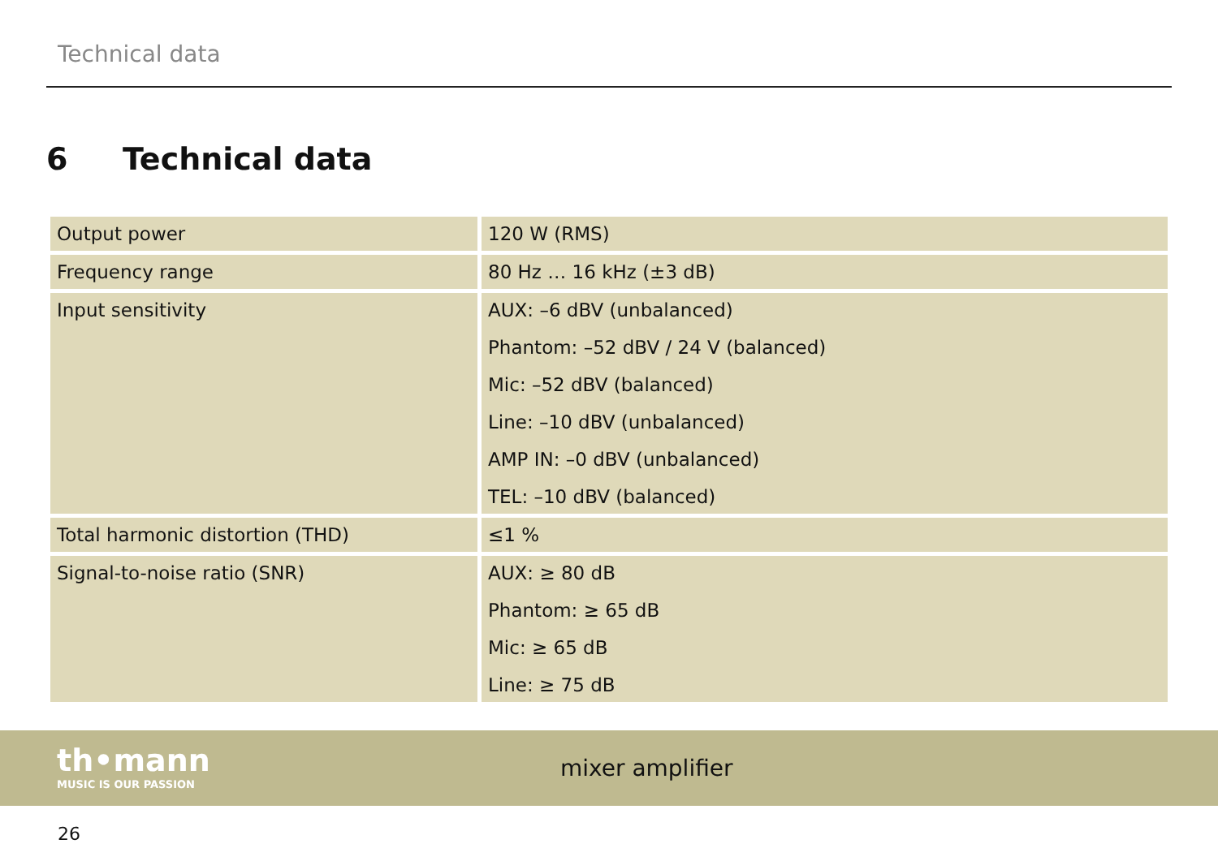Technical data
6 Technical data
| Output power | 120 W (RMS) |
| Frequency range | 80 Hz … 16 kHz (±3 dB) |
| Input sensitivity | AUX: –6 dBV (unbalanced) Phantom: –52 dBV / 24 V (balanced) Mic: –52 dBV (balanced) Line: –10 dBV (unbalanced) AMP IN: –0 dBV (unbalanced) TEL: –10 dBV (balanced) |
| Total harmonic distortion (THD) | ≤1 % |
| Signal-to-noise ratio (SNR) | AUX: ≥ 80 dB Phantom: ≥ 65 dB Mic: ≥ 65 dB Line: ≥ 75 dB |
th•mann
MUSIC IS OUR PASSION
mixer amplifier
26